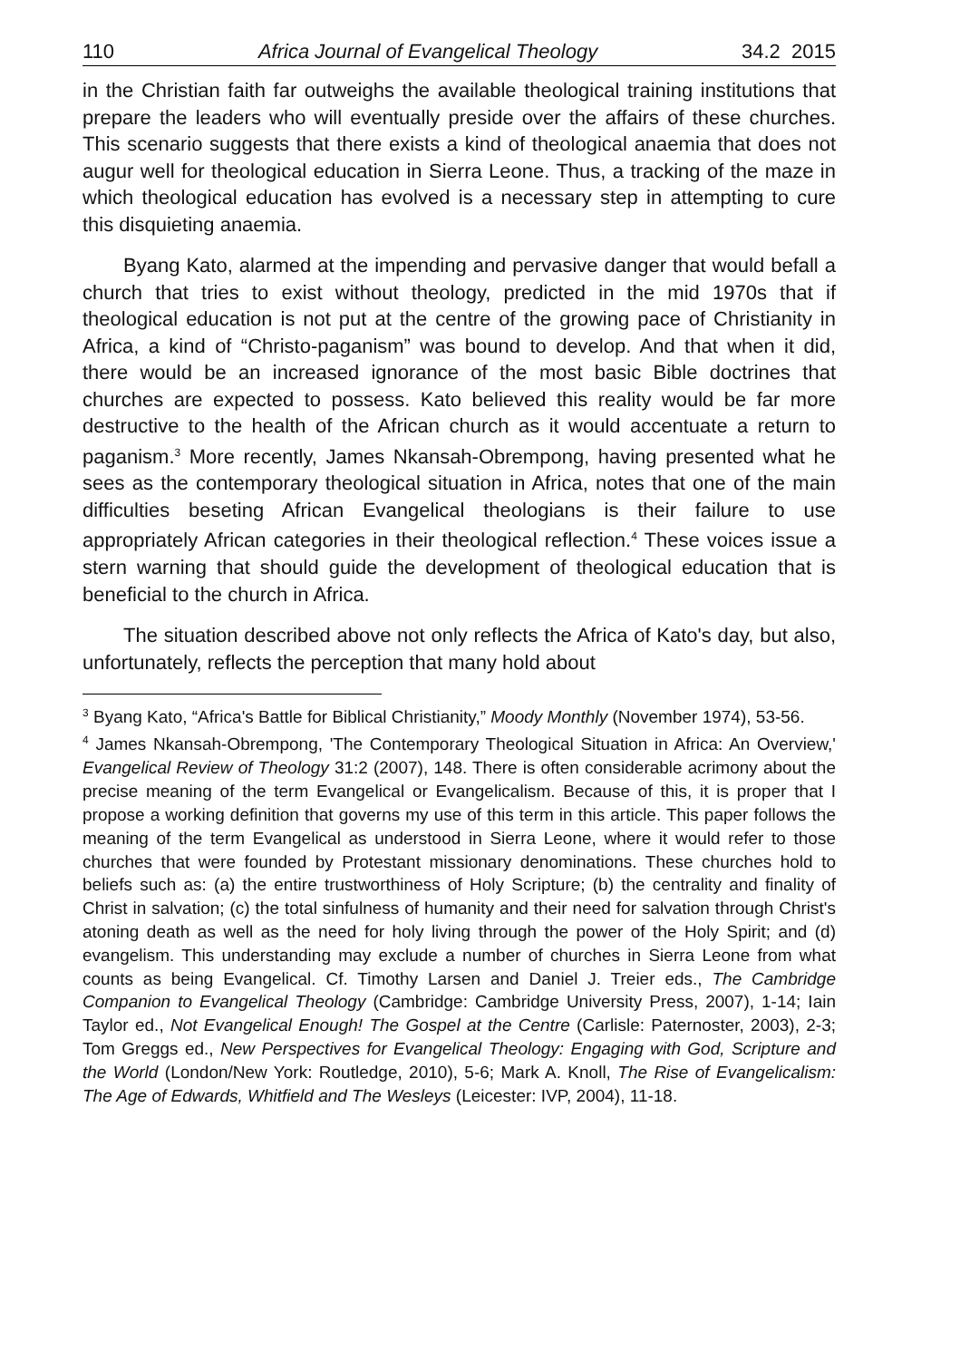110 Africa Journal of Evangelical Theology 34.2 2015
in the Christian faith far outweighs the available theological training institutions that prepare the leaders who will eventually preside over the affairs of these churches. This scenario suggests that there exists a kind of theological anaemia that does not augur well for theological education in Sierra Leone. Thus, a tracking of the maze in which theological education has evolved is a necessary step in attempting to cure this disquieting anaemia.
Byang Kato, alarmed at the impending and pervasive danger that would befall a church that tries to exist without theology, predicted in the mid 1970s that if theological education is not put at the centre of the growing pace of Christianity in Africa, a kind of “Christo-paganism” was bound to develop. And that when it did, there would be an increased ignorance of the most basic Bible doctrines that churches are expected to possess. Kato believed this reality would be far more destructive to the health of the African church as it would accentuate a return to paganism.<sup>3</sup> More recently, James Nkansah-Obrempong, having presented what he sees as the contemporary theological situation in Africa, notes that one of the main difficulties beseting African Evangelical theologians is their failure to use appropriately African categories in their theological reflection.<sup>4</sup> These voices issue a stern warning that should guide the development of theological education that is beneficial to the church in Africa.
The situation described above not only reflects the Africa of Kato's day, but also, unfortunately, reflects the perception that many hold about
<sup>3</sup> Byang Kato, “Africa's Battle for Biblical Christianity,” Moody Monthly (November 1974), 53-56.
<sup>4</sup> James Nkansah-Obrempong, 'The Contemporary Theological Situation in Africa: An Overview,' Evangelical Review of Theology 31:2 (2007), 148. There is often considerable acrimony about the precise meaning of the term Evangelical or Evangelicalism. Because of this, it is proper that I propose a working definition that governs my use of this term in this article. This paper follows the meaning of the term Evangelical as understood in Sierra Leone, where it would refer to those churches that were founded by Protestant missionary denominations. These churches hold to beliefs such as: (a) the entire trustworthiness of Holy Scripture; (b) the centrality and finality of Christ in salvation; (c) the total sinfulness of humanity and their need for salvation through Christ's atoning death as well as the need for holy living through the power of the Holy Spirit; and (d) evangelism. This understanding may exclude a number of churches in Sierra Leone from what counts as being Evangelical. Cf. Timothy Larsen and Daniel J. Treier eds., The Cambridge Companion to Evangelical Theology (Cambridge: Cambridge University Press, 2007), 1-14; Iain Taylor ed., Not Evangelical Enough! The Gospel at the Centre (Carlisle: Paternoster, 2003), 2-3; Tom Greggs ed., New Perspectives for Evangelical Theology: Engaging with God, Scripture and the World (London/New York: Routledge, 2010), 5-6; Mark A. Knoll, The Rise of Evangelicalism: The Age of Edwards, Whitfield and The Wesleys (Leicester: IVP, 2004), 11-18.